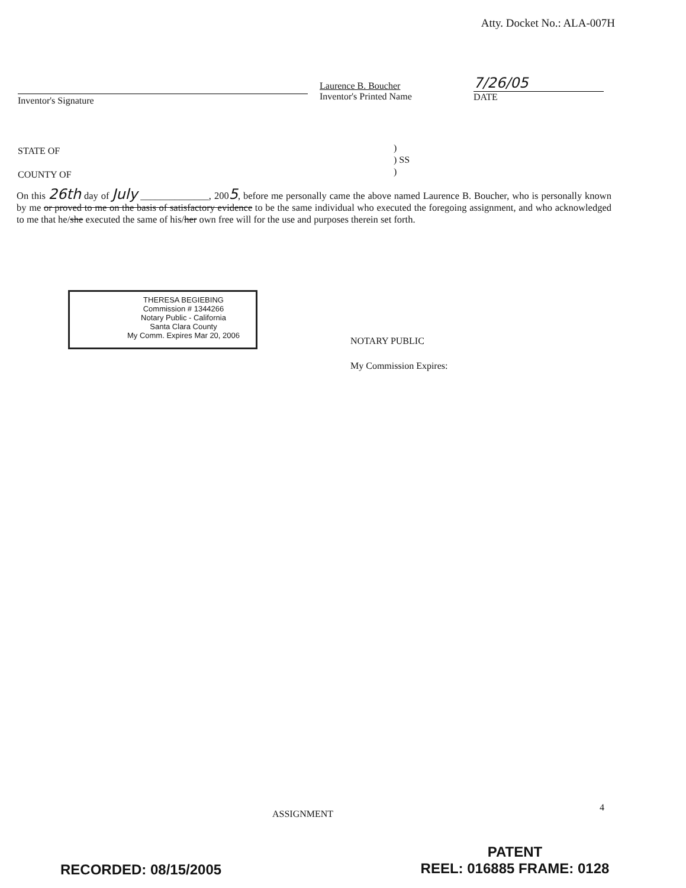Atty. Docket No.: ALA-007H
Inventor's Signature
Laurence B. Boucher
Inventor's Printed Name
7/26/05
DATE
STATE OF
COUNTY OF
)
) SS
)
On this 26th day of July ______________, 2005, before me personally came the above named Laurence B. Boucher, who is personally known by me or proved to me on the basis of satisfactory evidence to be the same individual who executed the foregoing assignment, and who acknowledged to me that he/she executed the same of his/her own free will for the use and purposes therein set forth.
THERESA BEGIEBING
Commission # 1344266
Notary Public - California
Santa Clara County
My Comm. Expires Mar 20, 2006
NOTARY PUBLIC
My Commission Expires:
4
ASSIGNMENT
PATENT
REEL: 016885 FRAME: 0128
RECORDED: 08/15/2005